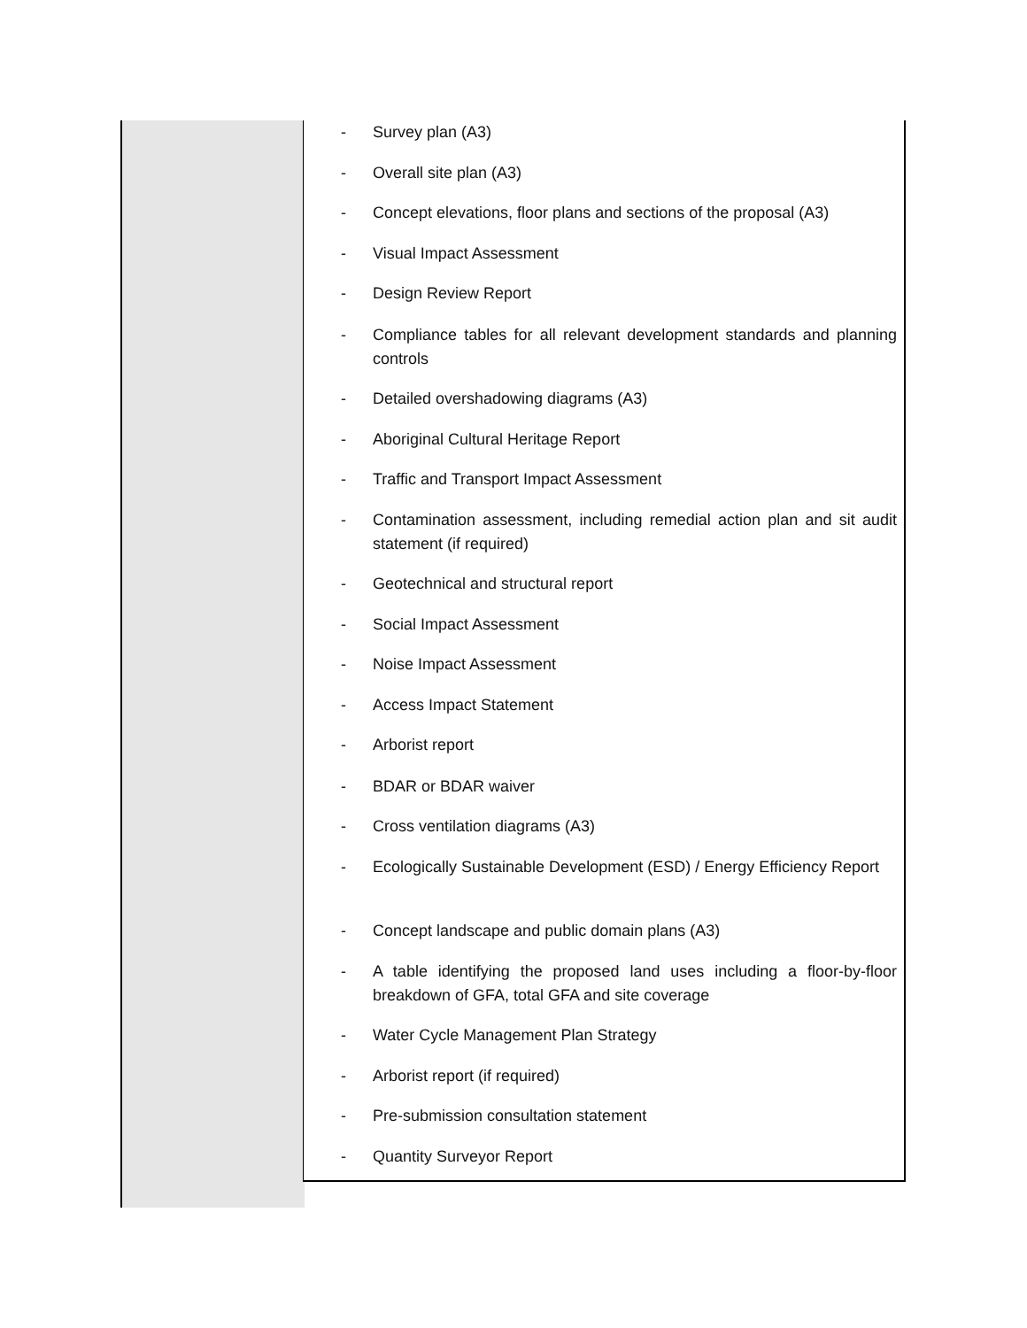- Survey plan (A3)
- Overall site plan (A3)
- Concept elevations, floor plans and sections of the proposal (A3)
- Visual Impact Assessment
- Design Review Report
- Compliance tables for all relevant development standards and planning controls
- Detailed overshadowing diagrams (A3)
- Aboriginal Cultural Heritage Report
- Traffic and Transport Impact Assessment
- Contamination assessment, including remedial action plan and sit audit statement (if required)
- Geotechnical and structural report
- Social Impact Assessment
- Noise Impact Assessment
- Access Impact Statement
- Arborist report
- BDAR or BDAR waiver
- Cross ventilation diagrams (A3)
- Ecologically Sustainable Development (ESD) / Energy Efficiency Report
- Concept landscape and public domain plans (A3)
- A table identifying the proposed land uses including a floor-by-floor breakdown of GFA, total GFA and site coverage
- Water Cycle Management Plan Strategy
- Arborist report (if required)
- Pre-submission consultation statement
- Quantity Surveyor Report